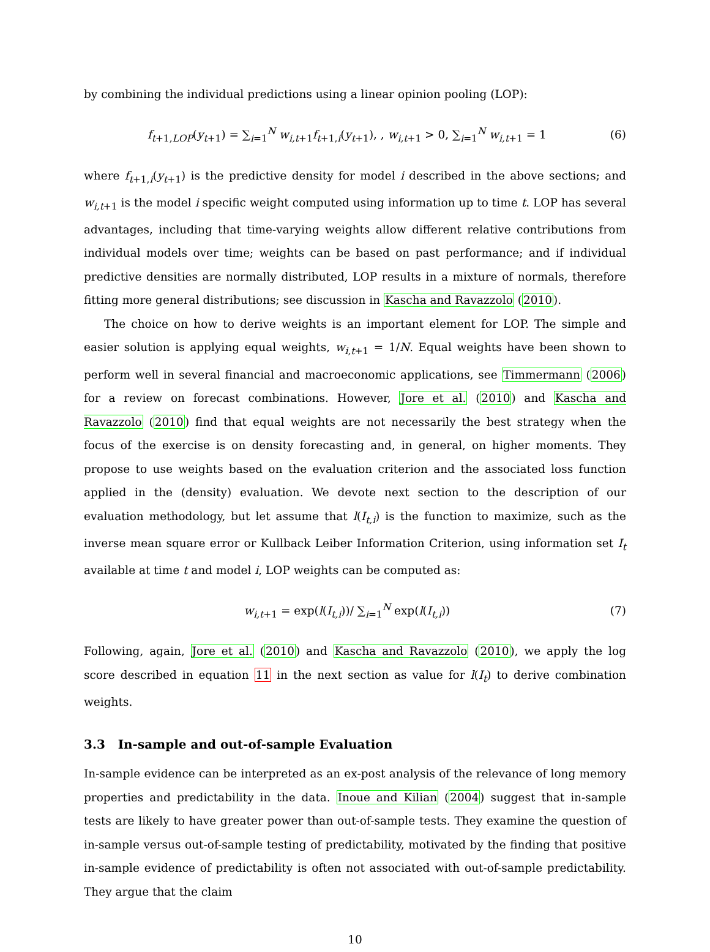by combining the individual predictions using a linear opinion pooling (LOP):
f<sub>t+1,LOP</sub>(y<sub>t+1</sub>) = ∑<sub>i=1</sub><sup>N</sup> w<sub>i,t+1</sub>f<sub>t+1,i</sub>(y<sub>t+1</sub>), , w<sub>i,t+1</sub> > 0, ∑<sub>i=1</sub><sup>N</sup> w<sub>i,t+1</sub> = 1 (6)
where f<sub>t+1,i</sub>(y<sub>t+1</sub>) is the predictive density for model i described in the above sections; and w<sub>i,t+1</sub> is the model i specific weight computed using information up to time t. LOP has several advantages, including that time-varying weights allow different relative contributions from individual models over time; weights can be based on past performance; and if individual predictive densities are normally distributed, LOP results in a mixture of normals, therefore fitting more general distributions; see discussion in Kascha and Ravazzolo (2010).
The choice on how to derive weights is an important element for LOP. The simple and easier solution is applying equal weights, w<sub>i,t+1</sub> = 1/N. Equal weights have been shown to perform well in several financial and macroeconomic applications, see Timmermann (2006) for a review on forecast combinations. However, Jore et al. (2010) and Kascha and Ravazzolo (2010) find that equal weights are not necessarily the best strategy when the focus of the exercise is on density forecasting and, in general, on higher moments. They propose to use weights based on the evaluation criterion and the associated loss function applied in the (density) evaluation. We devote next section to the description of our evaluation methodology, but let assume that l(I<sub>t,i</sub>) is the function to maximize, such as the inverse mean square error or Kullback Leiber Information Criterion, using information set I<sub>t</sub> available at time t and model i, LOP weights can be computed as:
w<sub>i,t+1</sub> = exp(l(I<sub>t,i</sub>))/ ∑<sub>i=1</sub><sup>N</sup> exp(l(I<sub>t,i</sub>)) (7)
Following, again, Jore et al. (2010) and Kascha and Ravazzolo (2010), we apply the log score described in equation 11 in the next section as value for l(I<sub>t</sub>) to derive combination weights.
3.3 In-sample and out-of-sample Evaluation
In-sample evidence can be interpreted as an ex-post analysis of the relevance of long memory properties and predictability in the data. Inoue and Kilian (2004) suggest that in-sample tests are likely to have greater power than out-of-sample tests. They examine the question of in-sample versus out-of-sample testing of predictability, motivated by the finding that positive in-sample evidence of predictability is often not associated with out-of-sample predictability. They argue that the claim
10